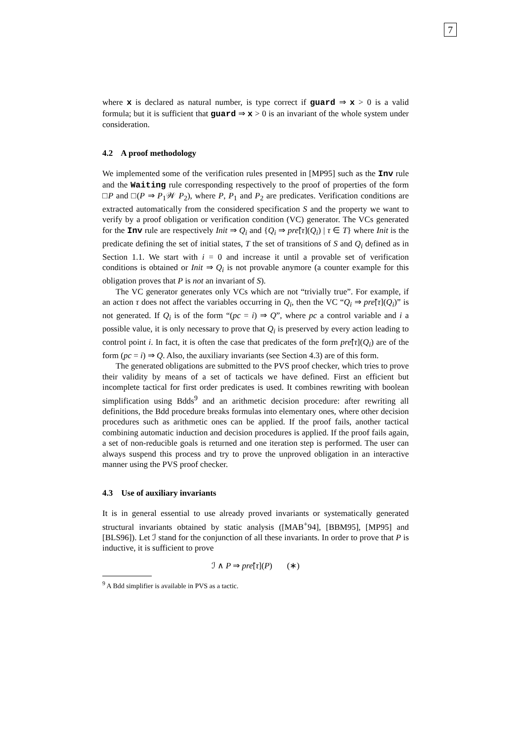7
where x is declared as natural number, is type correct if guard ⇒ x > 0 is a valid formula; but it is sufficient that guard ⇒ x > 0 is an invariant of the whole system under consideration.
4.2 A proof methodology
We implemented some of the verification rules presented in [MP95] such as the Inv rule and the Waiting rule corresponding respectively to the proof of properties of the form □P and □(P ⇒ P<sub>1</sub>𝒲 P<sub>2</sub>), where P, P<sub>1</sub> and P<sub>2</sub> are predicates. Verification conditions are extracted automatically from the considered specification S and the property we want to verify by a proof obligation or verification condition (VC) generator. The VCs generated for the Inv rule are respectively Init ⇒ Q<sub>i</sub> and {Q<sub>i</sub> ⇒ prẽ[τ](Q<sub>i</sub>) | τ ∈ T} where Init is the predicate defining the set of initial states, T the set of transitions of S and Q<sub>i</sub> defined as in Section 1.1. We start with i = 0 and increase it until a provable set of verification conditions is obtained or Init ⇒ Q<sub>i</sub> is not provable anymore (a counter example for this obligation proves that P is not an invariant of S).
The VC generator generates only VCs which are not “trivially true”. For example, if an action τ does not affect the variables occurring in Q<sub>i</sub>, then the VC “Q<sub>i</sub> ⇒ prẽ[τ](Q<sub>i</sub>)” is not generated. If Q<sub>i</sub> is of the form “(pc = i) ⇒ Q”, where pc a control variable and i a possible value, it is only necessary to prove that Q<sub>i</sub> is preserved by every action leading to control point i. In fact, it is often the case that predicates of the form prẽ[τ](Q<sub>i</sub>) are of the form (pc = i) ⇒ Q. Also, the auxiliary invariants (see Section 4.3) are of this form.
The generated obligations are submitted to the PVS proof checker, which tries to prove their validity by means of a set of tacticals we have defined. First an efficient but incomplete tactical for first order predicates is used. It combines rewriting with boolean simplification using Bdds<sup>9</sup> and an arithmetic decision procedure: after rewriting all definitions, the Bdd procedure breaks formulas into elementary ones, where other decision procedures such as arithmetic ones can be applied. If the proof fails, another tactical combining automatic induction and decision procedures is applied. If the proof fails again, a set of non-reducible goals is returned and one iteration step is performed. The user can always suspend this process and try to prove the unproved obligation in an interactive manner using the PVS proof checker.
4.3 Use of auxiliary invariants
It is in general essential to use already proved invariants or systematically generated structural invariants obtained by static analysis ([MAB<sup>+</sup>94], [BBM95], [MP95] and [BLS96]). Let ℐ stand for the conjunction of all these invariants. In order to prove that P is inductive, it is sufficient to prove
ℐ ∧ P ⇒ prẽ[τ](P) (∗)
<sup>9</sup> A Bdd simplifier is available in PVS as a tactic.